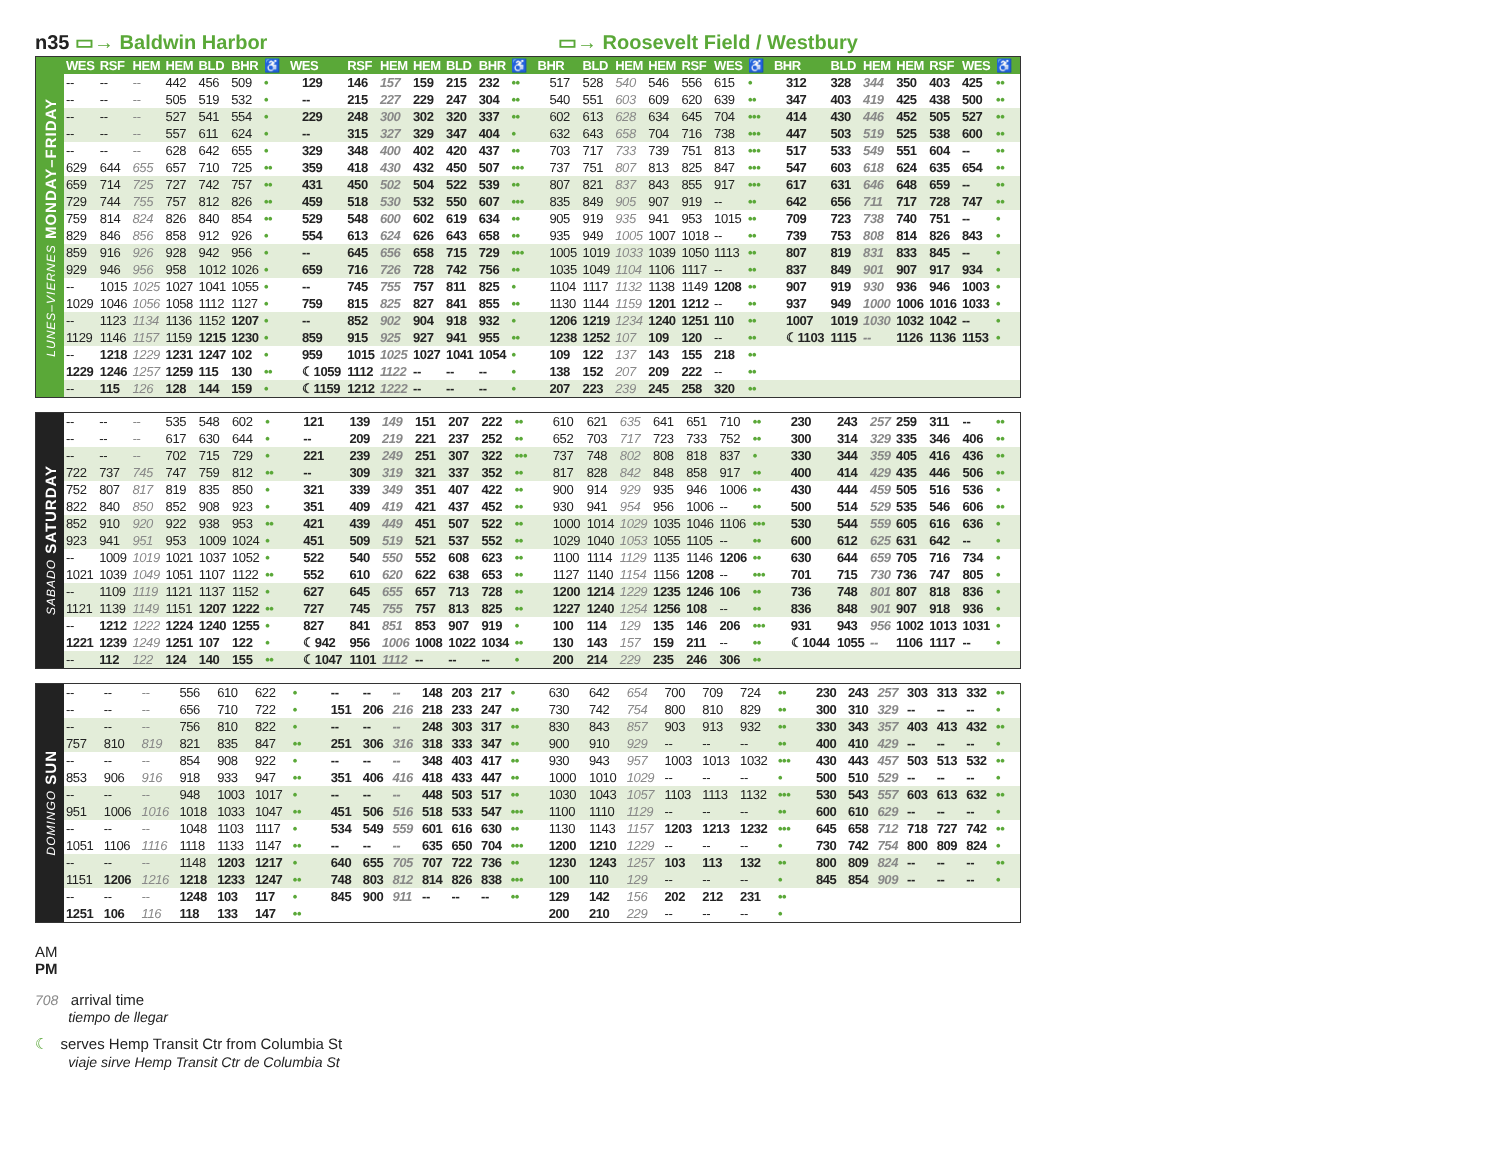n35 ▭→ Baldwin Harbor ▭→ Roosevelt Field / Westbury
LUNES–VIERNES MONDAY–FRIDAY
| WES | RSF | HEM | HEM | BLD | BHR | ♿ | WES | RSF | HEM | HEM | BLD | BHR | ♿ | BHR | BLD | HEM | HEM | RSF | WES | ♿ | BHR | BLD | HEM | HEM | RSF | WES | ♿ |
| --- | --- | --- | --- | --- | --- | --- | --- | --- | --- | --- | --- | --- | --- | --- | --- | --- | --- | --- | --- | --- | --- | --- | --- | --- | --- | --- | --- |
| -- | -- | -- | 442 | 456 | 509 | • | 129 | 146 | 157 | 159 | 215 | 232 | •• | 517 | 528 | 540 | 546 | 556 | 615 | • | 312 | 328 | 344 | 350 | 403 | 425 | •• |
| -- | -- | -- | 505 | 519 | 532 | • | -- | 215 | 227 | 229 | 247 | 304 | •• | 540 | 551 | 603 | 609 | 620 | 639 | •• | 347 | 403 | 419 | 425 | 438 | 500 | •• |
| -- | -- | -- | 527 | 541 | 554 | • | 229 | 248 | 300 | 302 | 320 | 337 | •• | 602 | 613 | 628 | 634 | 645 | 704 | ••• | 414 | 430 | 446 | 452 | 505 | 527 | •• |
| -- | -- | -- | 557 | 611 | 624 | • | -- | 315 | 327 | 329 | 347 | 404 | • | 632 | 643 | 658 | 704 | 716 | 738 | ••• | 447 | 503 | 519 | 525 | 538 | 600 | •• |
| -- | -- | -- | 628 | 642 | 655 | • | 329 | 348 | 400 | 402 | 420 | 437 | •• | 703 | 717 | 733 | 739 | 751 | 813 | ••• | 517 | 533 | 549 | 551 | 604 | -- | •• |
| 629 | 644 | 655 | 657 | 710 | 725 | •• | 359 | 418 | 430 | 432 | 450 | 507 | ••• | 737 | 751 | 807 | 813 | 825 | 847 | ••• | 547 | 603 | 618 | 624 | 635 | 654 | •• |
| 659 | 714 | 725 | 727 | 742 | 757 | •• | 431 | 450 | 502 | 504 | 522 | 539 | •• | 807 | 821 | 837 | 843 | 855 | 917 | ••• | 617 | 631 | 646 | 648 | 659 | -- | •• |
| 729 | 744 | 755 | 757 | 812 | 826 | •• | 459 | 518 | 530 | 532 | 550 | 607 | ••• | 835 | 849 | 905 | 907 | 919 | -- | •• | 642 | 656 | 711 | 717 | 728 | 747 | •• |
| 759 | 814 | 824 | 826 | 840 | 854 | •• | 529 | 548 | 600 | 602 | 619 | 634 | •• | 905 | 919 | 935 | 941 | 953 | 1015 | •• | 709 | 723 | 738 | 740 | 751 | -- | • |
| 829 | 846 | 856 | 858 | 912 | 926 | • | 554 | 613 | 624 | 626 | 643 | 658 | •• | 935 | 949 | 1005 | 1007 | 1018 | -- | •• | 739 | 753 | 808 | 814 | 826 | 843 | • |
| 859 | 916 | 926 | 928 | 942 | 956 | • | -- | 645 | 656 | 658 | 715 | 729 | ••• | 1005 | 1019 | 1033 | 1039 | 1050 | 1113 | •• | 807 | 819 | 831 | 833 | 845 | -- | • |
| 929 | 946 | 956 | 958 | 1012 | 1026 | • | 659 | 716 | 726 | 728 | 742 | 756 | •• | 1035 | 1049 | 1104 | 1106 | 1117 | -- | •• | 837 | 849 | 901 | 907 | 917 | 934 | • |
| -- | 1015 | 1025 | 1027 | 1041 | 1055 | • | -- | 745 | 755 | 757 | 811 | 825 | • | 1104 | 1117 | 1132 | 1138 | 1149 | 1208 | •• | 907 | 919 | 930 | 936 | 946 | 1003 | • |
| 1029 | 1046 | 1056 | 1058 | 1112 | 1127 | • | 759 | 815 | 825 | 827 | 841 | 855 | •• | 1130 | 1144 | 1159 | 1201 | 1212 | -- | •• | 937 | 949 | 1000 | 1006 | 1016 | 1033 | • |
| -- | 1123 | 1134 | 1136 | 1152 | 1207 | • | -- | 852 | 902 | 904 | 918 | 932 | • | 1206 | 1219 | 1234 | 1240 | 1251 | 110 | •• | 1007 | 1019 | 1030 | 1032 | 1042 | -- | • |
| 1129 | 1146 | 1157 | 1159 | 1215 | 1230 | • | 859 | 915 | 925 | 927 | 941 | 955 | •• | 1238 | 1252 | 107 | 109 | 120 | -- | •• | ☾1103 | 1115 | -- | 1126 | 1136 | 1153 | • |
| -- | 1218 | 1229 | 1231 | 1247 | 102 | • | 959 | 1015 | 1025 | 1027 | 1041 | 1054 | • | 109 | 122 | 137 | 143 | 155 | 218 | •• | | | | | | | |
| 1229 | 1246 | 1257 | 1259 | 115 | 130 | •• | ☾1059 | 1112 | 1122 | -- | -- | -- | • | 138 | 152 | 207 | 209 | 222 | -- | •• | | | | | | | |
| -- | 115 | 126 | 128 | 144 | 159 | • | ☾1159 | 1212 | 1222 | -- | -- | -- | • | 207 | 223 | 239 | 245 | 258 | 320 | •• | | | | | | | |
SABADO SATURDAY
| -- | -- | -- | 535 | 548 | 602 | • | 121 | 139 | 149 | 151 | 207 | 222 | •• | 610 | 621 | 635 | 641 | 651 | 710 | •• | 230 | 243 | 257 | 259 | 311 | -- | •• |
| -- | -- | -- | 617 | 630 | 644 | • | -- | 209 | 219 | 221 | 237 | 252 | •• | 652 | 703 | 717 | 723 | 733 | 752 | •• | 300 | 314 | 329 | 335 | 346 | 406 | •• |
| -- | -- | -- | 702 | 715 | 729 | • | 221 | 239 | 249 | 251 | 307 | 322 | ••• | 737 | 748 | 802 | 808 | 818 | 837 | • | 330 | 344 | 359 | 405 | 416 | 436 | •• |
| 722 | 737 | 745 | 747 | 759 | 812 | •• | -- | 309 | 319 | 321 | 337 | 352 | •• | 817 | 828 | 842 | 848 | 858 | 917 | •• | 400 | 414 | 429 | 435 | 446 | 506 | •• |
| 752 | 807 | 817 | 819 | 835 | 850 | • | 321 | 339 | 349 | 351 | 407 | 422 | •• | 900 | 914 | 929 | 935 | 946 | 1006 | •• | 430 | 444 | 459 | 505 | 516 | 536 | • |
| 822 | 840 | 850 | 852 | 908 | 923 | • | 351 | 409 | 419 | 421 | 437 | 452 | •• | 930 | 941 | 954 | 956 | 1006 | -- | •• | 500 | 514 | 529 | 535 | 546 | 606 | •• |
| 852 | 910 | 920 | 922 | 938 | 953 | •• | 421 | 439 | 449 | 451 | 507 | 522 | •• | 1000 | 1014 | 1029 | 1035 | 1046 | 1106 | ••• | 530 | 544 | 559 | 605 | 616 | 636 | • |
| 923 | 941 | 951 | 953 | 1009 | 1024 | • | 451 | 509 | 519 | 521 | 537 | 552 | •• | 1029 | 1040 | 1053 | 1055 | 1105 | -- | •• | 600 | 612 | 625 | 631 | 642 | -- | • |
| -- | 1009 | 1019 | 1021 | 1037 | 1052 | • | 522 | 540 | 550 | 552 | 608 | 623 | •• | 1100 | 1114 | 1129 | 1135 | 1146 | 1206 | •• | 630 | 644 | 659 | 705 | 716 | 734 | • |
| 1021 | 1039 | 1049 | 1051 | 1107 | 1122 | •• | 552 | 610 | 620 | 622 | 638 | 653 | •• | 1127 | 1140 | 1154 | 1156 | 1208 | -- | ••• | 701 | 715 | 730 | 736 | 747 | 805 | • |
| -- | 1109 | 1119 | 1121 | 1137 | 1152 | • | 627 | 645 | 655 | 657 | 713 | 728 | •• | 1200 | 1214 | 1229 | 1235 | 1246 | 106 | •• | 736 | 748 | 801 | 807 | 818 | 836 | • |
| 1121 | 1139 | 1149 | 1151 | 1207 | 1222 | •• | 727 | 745 | 755 | 757 | 813 | 825 | •• | 1227 | 1240 | 1254 | 1256 | 108 | -- | •• | 836 | 848 | 901 | 907 | 918 | 936 | • |
| -- | 1212 | 1222 | 1224 | 1240 | 1255 | • | 827 | 841 | 851 | 853 | 907 | 919 | • | 100 | 114 | 129 | 135 | 146 | 206 | ••• | 931 | 943 | 956 | 1002 | 1013 | 1031 | • |
| 1221 | 1239 | 1249 | 1251 | 107 | 122 | • | ☾942 | 956 | 1006 | 1008 | 1022 | 1034 | •• | 130 | 143 | 157 | 159 | 211 | -- | •• | ☾1044 | 1055 | -- | 1106 | 1117 | -- | • |
| -- | 112 | 122 | 124 | 140 | 155 | •• | ☾1047 | 1101 | 1112 | -- | -- | -- | • | 200 | 214 | 229 | 235 | 246 | 306 | •• | | | | | | | |
DOMINGO SUN
| -- | -- | -- | 556 | 610 | 622 | • | -- | -- | -- | 148 | 203 | 217 | • | 630 | 642 | 654 | 700 | 709 | 724 | •• | 230 | 243 | 257 | 303 | 313 | 332 | •• |
| -- | -- | -- | 656 | 710 | 722 | • | 151 | 206 | 216 | 218 | 233 | 247 | •• | 730 | 742 | 754 | 800 | 810 | 829 | •• | 300 | 310 | 329 | -- | -- | -- | • |
| -- | -- | -- | 756 | 810 | 822 | • | -- | -- | -- | 248 | 303 | 317 | •• | 830 | 843 | 857 | 903 | 913 | 932 | •• | 330 | 343 | 357 | 403 | 413 | 432 | •• |
| 757 | 810 | 819 | 821 | 835 | 847 | •• | 251 | 306 | 316 | 318 | 333 | 347 | •• | 900 | 910 | 929 | -- | -- | -- | •• | 400 | 410 | 429 | -- | -- | -- | • |
| -- | -- | -- | 854 | 908 | 922 | • | -- | -- | -- | 348 | 403 | 417 | •• | 930 | 943 | 957 | 1003 | 1013 | 1032 | ••• | 430 | 443 | 457 | 503 | 513 | 532 | •• |
| 853 | 906 | 916 | 918 | 933 | 947 | •• | 351 | 406 | 416 | 418 | 433 | 447 | •• | 1000 | 1010 | 1029 | -- | -- | -- | • | 500 | 510 | 529 | -- | -- | -- | • |
| -- | -- | -- | 948 | 1003 | 1017 | • | -- | -- | -- | 448 | 503 | 517 | •• | 1030 | 1043 | 1057 | 1103 | 1113 | 1132 | ••• | 530 | 543 | 557 | 603 | 613 | 632 | •• |
| 951 | 1006 | 1016 | 1018 | 1033 | 1047 | •• | 451 | 506 | 516 | 518 | 533 | 547 | ••• | 1100 | 1110 | 1129 | -- | -- | -- | •• | 600 | 610 | 629 | -- | -- | -- | • |
| -- | -- | -- | 1048 | 1103 | 1117 | • | 534 | 549 | 559 | 601 | 616 | 630 | •• | 1130 | 1143 | 1157 | 1203 | 1213 | 1232 | ••• | 645 | 658 | 712 | 718 | 727 | 742 | •• |
| 1051 | 1106 | 1116 | 1118 | 1133 | 1147 | •• | -- | -- | -- | 635 | 650 | 704 | ••• | 1200 | 1210 | 1229 | -- | -- | -- | • | 730 | 742 | 754 | 800 | 809 | 824 | • |
| -- | -- | -- | 1148 | 1203 | 1217 | • | 640 | 655 | 705 | 707 | 722 | 736 | •• | 1230 | 1243 | 1257 | 103 | 113 | 132 | •• | 800 | 809 | 824 | -- | -- | -- | •• |
| 1151 | 1206 | 1216 | 1218 | 1233 | 1247 | •• | 748 | 803 | 812 | 814 | 826 | 838 | ••• | 100 | 110 | 129 | -- | -- | -- | • | 845 | 854 | 909 | -- | -- | -- | • |
| -- | -- | -- | 1248 | 103 | 117 | • | 845 | 900 | 911 | -- | -- | -- | •• | 129 | 142 | 156 | 202 | 212 | 231 | •• | | | | | | | |
| 1251 | 106 | 116 | 118 | 133 | 147 | •• | | | | | | | | 200 | 210 | 229 | -- | -- | -- | • | | | | | | | |
AM
PM
708 arrival time
tiempo de llegar
☾ serves Hemp Transit Ctr from Columbia St
viaje sirve Hemp Transit Ctr de Columbia St